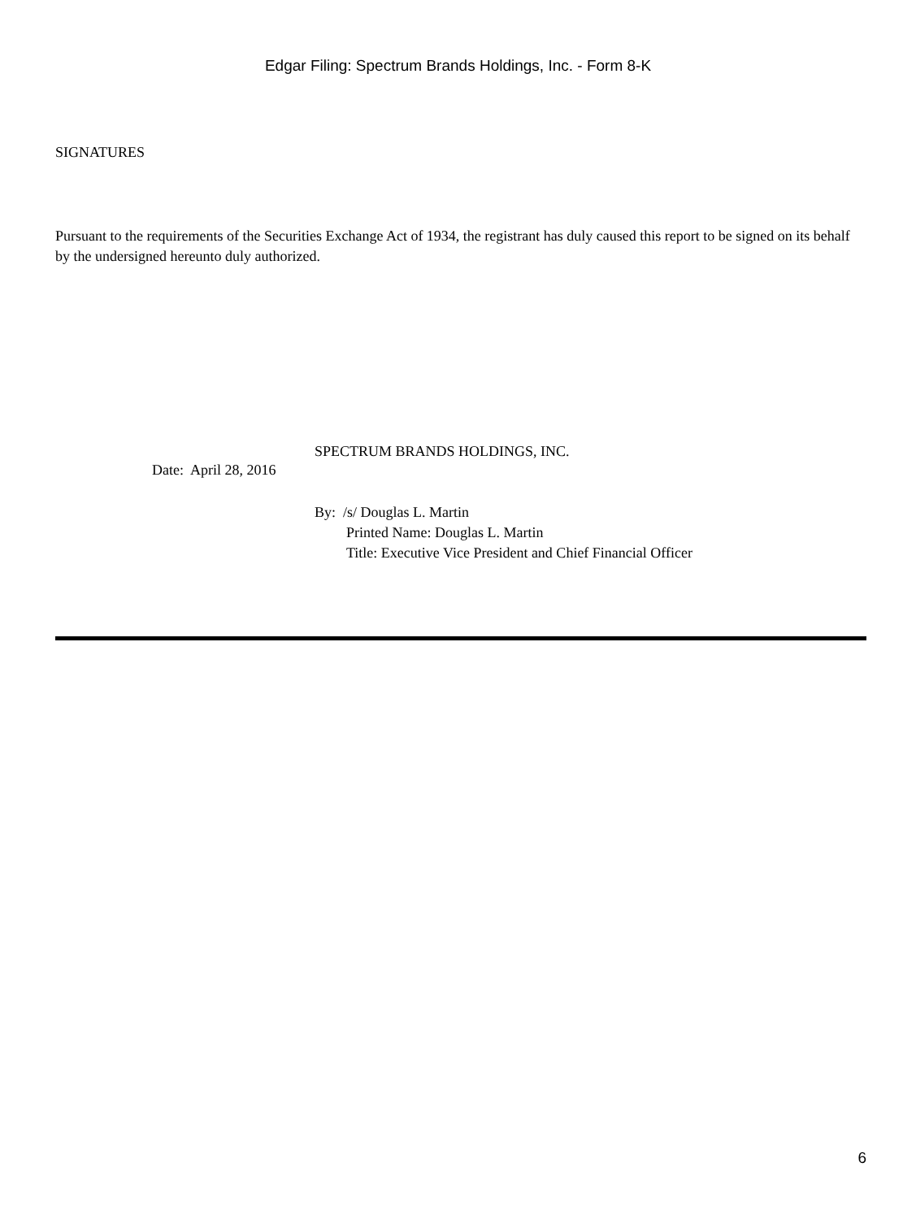Edgar Filing: Spectrum Brands Holdings, Inc. - Form 8-K
SIGNATURES
Pursuant to the requirements of the Securities Exchange Act of 1934, the registrant has duly caused this report to be signed on its behalf by the undersigned hereunto duly authorized.
Date: April 28, 2016
SPECTRUM BRANDS HOLDINGS, INC.
By: /s/ Douglas L. Martin
Printed Name: Douglas L. Martin
Title: Executive Vice President and Chief Financial Officer
6